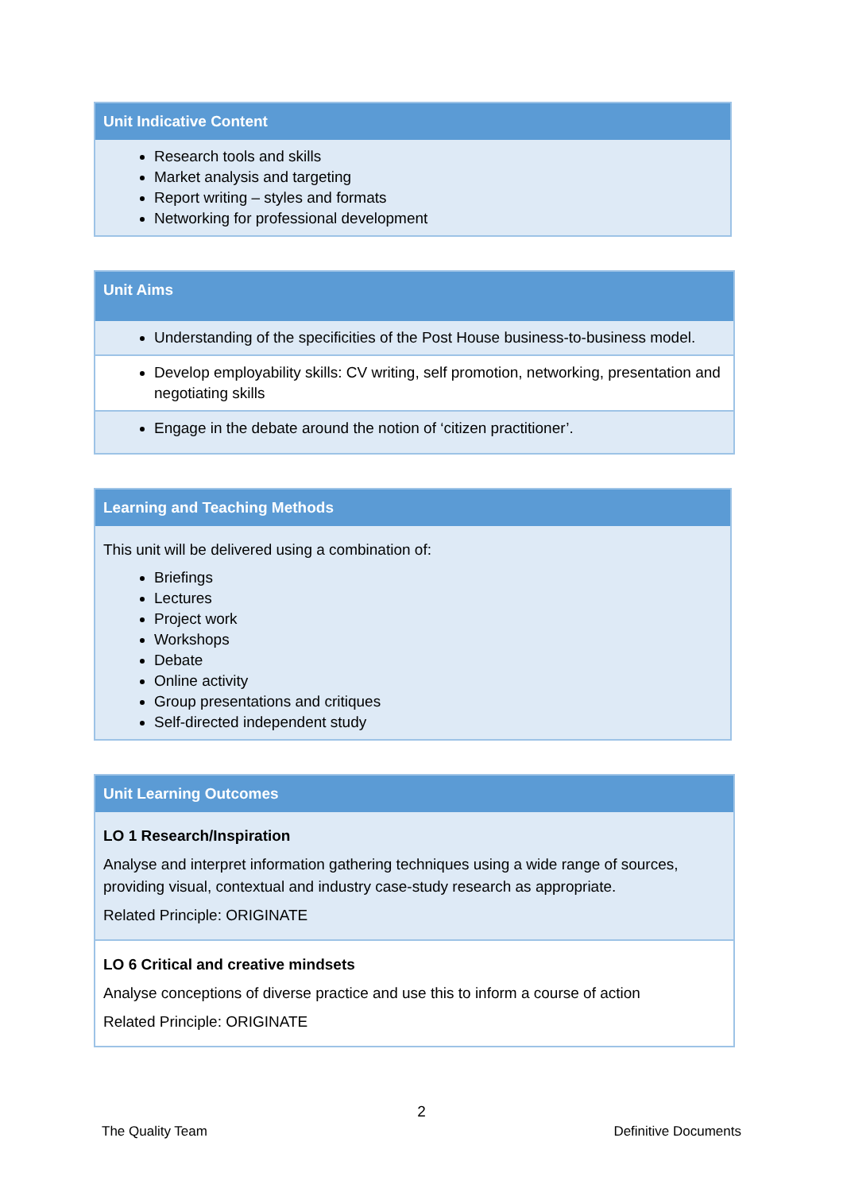| Unit Indicative Content |
| --- |
| Research tools and skills Market analysis and targeting Report writing – styles and formats Networking for professional development |
| Unit Aims |
| --- |
| Understanding of the specificities of the Post House business-to-business model. |
| Develop employability skills: CV writing, self promotion, networking, presentation and negotiating skills |
| Engage in the debate around the notion of ‘citizen practitioner’. |
| Learning and Teaching Methods |
| --- |
| This unit will be delivered using a combination of: Briefings Lectures Project work Workshops Debate Online activity Group presentations and critiques Self-directed independent study |
| Unit Learning Outcomes |
| --- |
| LO 1 Research/Inspiration Analyse and interpret information gathering techniques using a wide range of sources, providing visual, contextual and industry case-study research as appropriate. Related Principle: ORIGINATE |
| LO 6 Critical and creative mindsets Analyse conceptions of diverse practice and use this to inform a course of action Related Principle: ORIGINATE |
2
The Quality Team Definitive Documents